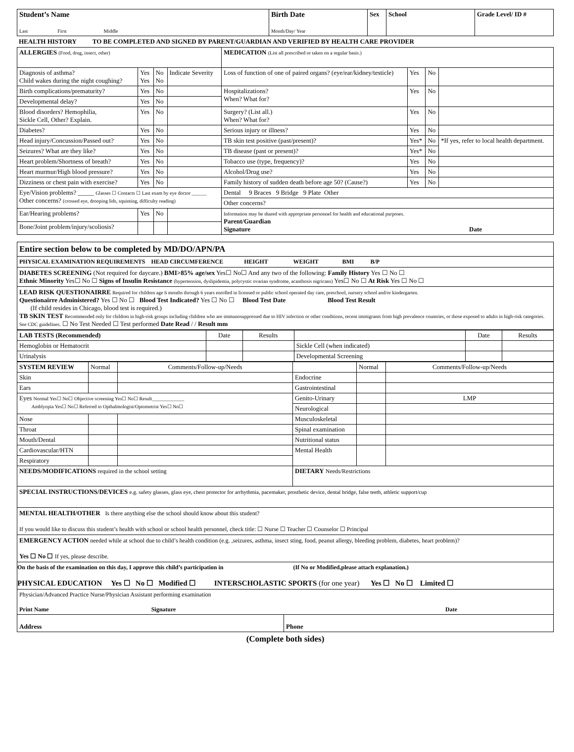| Student’s Name Last First Middle | Birth Date Month/Day/ Year | Sex | School | Grade Level/ ID # |
HEALTH HISTORY TO BE COMPLETED AND SIGNED BY PARENT/GUARDIAN AND VERIFIED BY HEALTH CARE PROVIDER
| ALLERGIES (Food, drug, insect, other) | | | | MEDICATION (List all prescribed or taken on a regular basis.) | | | |
| Diagnosis of asthma? Child wakes during the night coughing? | Yes Yes | No No | Indicate Severity | Loss of function of one of paired organs? (eye/ear/kidney/testicle) | Yes | No | |
| Birth complications/prematurity? | Yes | No | | Hospitalizations? When? What for? | Yes | No | |
| Developmental delay? | Yes | No | | | | | |
| Blood disorders? Hemophilia, Sickle Cell, Other? Explain. | Yes | No | | Surgery? (List all.) When? What for? | Yes | No | |
| Diabetes? | Yes | No | | Serious injury or illness? | Yes | No | |
| Head injury/Concussion/Passed out? | Yes | No | | TB skin test positive (past/present)? | Yes* | No | *If yes, refer to local health department. |
| Seizures? What are they like? | Yes | No | | TB disease (past or present)? | Yes* | No | |
| Heart problem/Shortness of breath? | Yes | No | | Tobacco use (type, frequency)? | Yes | No | |
| Heart murmur/High blood pressure? | Yes | No | | Alcohol/Drug use? | Yes | No | |
| Dizziness or chest pain with exercise? | Yes | No | | Family history of sudden death before age 50? (Cause?) | Yes | No | |
| Eye/Vision problems? _____ Glasses ☐ Contacts ☐ Last exam by eye doctor ______ Other concerns? (crossed eye, drooping lids, squinting, difficulty reading) | | | | Dental 9 Braces 9 Bridge 9 Plate Other | | | |
| | | | | Other concerns? | | | |
| Ear/Hearing problems? | Yes | No | | Information may be shared with appropriate personnel for health and educational purposes. Parent/Guardian Signature Date | | | |
| Bone/Joint problem/injury/scoliosis? | | | | | | | |
Entire section below to be completed by MD/DO/APN/PA
PHYSICAL EXAMINATION REQUIREMENTS HEAD CIRCUMFERENCE HEIGHT WEIGHT BMI B/P
DIABETES SCREENING (Not required for daycare.) BMI>85% age/sex Yes☐ No☐ And any two of the following: Family History Yes ☐ No ☐
Ethnic Minority Yes☐ No ☐ Signs of Insulin Resistance (hypertension, dyslipidemia, polycystic ovarian syndrome, acanthosis nigricans) Yes☐ No ☐ At Risk Yes ☐ No ☐
LEAD RISK QUESTIONAIRRE Required for children age 6 months through 6 years enrolled in licensed or public school operated day care, preschool, nursery school and/or kindergarten.
Questionairre Administered? Yes ☐ No ☐ Blood Test Indicated? Yes ☐ No ☐ Blood Test Date Blood Test Result
(If child resides in Chicago, blood test is required.)
TB SKIN TEST Recommended only for children in high-risk groups including children who are immunosuppressed due to HIV infection or other conditions, recent immigrants from high prevalence countries, or those exposed to adults in high-risk categories. See CDC guidelines. ☐ No Test Needed ☐ Test performed Date Read / / Result mm
| LAB TESTS (Recommended) | Date | Results | | Date | Results |
| Hemoglobin or Hematocrit | | | Sickle Cell (when indicated) | | |
| Urinalysis | | | Developmental Screening | | |
| SYSTEM REVIEW | Normal | Comments/Follow-up/Needs | | Normal | Comments/Follow-up/Needs |
| Skin | | | Endocrine | | |
| Ears | | | Gastrointestinal | | |
| Eyes Normal Yes☐ No☐ Objective screening Yes☐ No☐ Result_____________ Amblyopia Yes☐ No☐ Referred to Opthalmologist/Optometrist Yes☐ No☐ | | | Genito-Urinary | | LMP |
| | | | Neurological | | |
| Nose | | | Musculoskeletal | | |
| Throat | | | Spinal examination | | |
| Mouth/Dental | | | Nutritional status | | |
| Cardiovascular/HTN | | | Mental Health | | |
| Respiratory | | | | | |
| NEEDS/MODIFICATIONS required in the school setting | | | DIETARY Needs/Restrictions | | |
SPECIAL INSTRUCTIONS/DEVICES e.g. safety glasses, glass eye, chest protector for arrhythmia, pacemaker, prosthetic device, dental bridge, false teeth, athletic support/cup
MENTAL HEALTH/OTHER Is there anything else the school should know about this student?
If you would like to discuss this student’s health with school or school health personnel, check title: ☐ Nurse ☐ Teacher ☐ Counselor ☐ Principal
EMERGENCY ACTION needed while at school due to child’s health condition (e.g. ,seizures, asthma, insect sting, food, peanut allergy, bleeding problem, diabetes, heart problem)?
Yes ☐ No ☐ If yes, please describe.
On the basis of the examination on this day, I approve this child’s participation in (If No or Modified,please attach explanation.)
PHYSICAL EDUCATION Yes ☐ No ☐ Modified ☐ INTERSCHOLASTIC SPORTS (for one year) Yes ☐ No ☐ Limited ☐
Physician/Advanced Practice Nurse/Physician Assistant performing examination
Print Name Signature Date
| Address | Phone |
(Complete both sides)